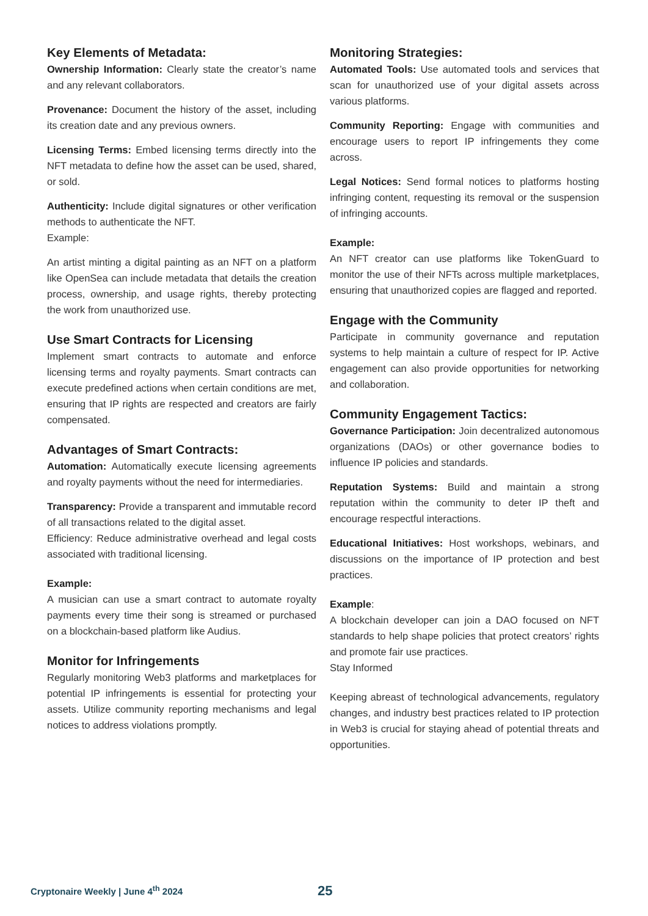Key Elements of Metadata:
Ownership Information: Clearly state the creator’s name and any relevant collaborators.
Provenance: Document the history of the asset, including its creation date and any previous owners.
Licensing Terms: Embed licensing terms directly into the NFT metadata to define how the asset can be used, shared, or sold.
Authenticity: Include digital signatures or other verification methods to authenticate the NFT.
Example:
An artist minting a digital painting as an NFT on a platform like OpenSea can include metadata that details the creation process, ownership, and usage rights, thereby protecting the work from unauthorized use.
Use Smart Contracts for Licensing
Implement smart contracts to automate and enforce licensing terms and royalty payments. Smart contracts can execute predefined actions when certain conditions are met, ensuring that IP rights are respected and creators are fairly compensated.
Advantages of Smart Contracts:
Automation: Automatically execute licensing agreements and royalty payments without the need for intermediaries.
Transparency: Provide a transparent and immutable record of all transactions related to the digital asset.
Efficiency: Reduce administrative overhead and legal costs associated with traditional licensing.
Example:
A musician can use a smart contract to automate royalty payments every time their song is streamed or purchased on a blockchain-based platform like Audius.
Monitor for Infringements
Regularly monitoring Web3 platforms and marketplaces for potential IP infringements is essential for protecting your assets. Utilize community reporting mechanisms and legal notices to address violations promptly.
Monitoring Strategies:
Automated Tools: Use automated tools and services that scan for unauthorized use of your digital assets across various platforms.
Community Reporting: Engage with communities and encourage users to report IP infringements they come across.
Legal Notices: Send formal notices to platforms hosting infringing content, requesting its removal or the suspension of infringing accounts.
Example:
An NFT creator can use platforms like TokenGuard to monitor the use of their NFTs across multiple marketplaces, ensuring that unauthorized copies are flagged and reported.
Engage with the Community
Participate in community governance and reputation systems to help maintain a culture of respect for IP. Active engagement can also provide opportunities for networking and collaboration.
Community Engagement Tactics:
Governance Participation: Join decentralized autonomous organizations (DAOs) or other governance bodies to influence IP policies and standards.
Reputation Systems: Build and maintain a strong reputation within the community to deter IP theft and encourage respectful interactions.
Educational Initiatives: Host workshops, webinars, and discussions on the importance of IP protection and best practices.
Example:
A blockchain developer can join a DAO focused on NFT standards to help shape policies that protect creators’ rights and promote fair use practices.
Stay Informed
Keeping abreast of technological advancements, regulatory changes, and industry best practices related to IP protection in Web3 is crucial for staying ahead of potential threats and opportunities.
Cryptonaire Weekly | June 4<sup>th</sup> 2024
25